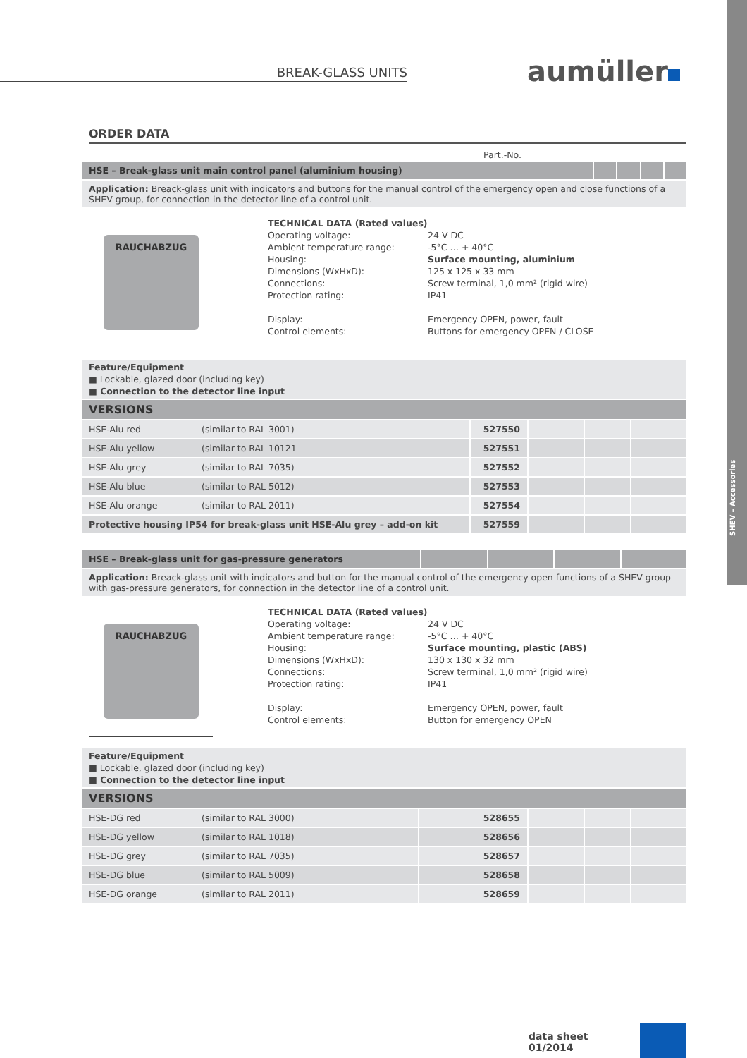SHEV – Accessories
BREAK-GLASS UNITS aumüller
ORDER DATA
Part.-No.
| HSE – Break-glass unit main control panel (aluminium housing) | | | | |
Application: Breack-glass unit with indicators and buttons for the manual control of the emergency open and close functions of a SHEV group, for connection in the detector line of a control unit.
RAUCHABZUG
TECHNICAL DATA (Rated values)
Operating voltage: 24 V DC
Ambient temperature range: -5°C … + 40°C
Housing: Surface mounting, aluminium
Dimensions (WxHxD): 125 x 125 x 33 mm
Connections: Screw terminal, 1,0 mm² (rigid wire)
Protection rating: IP41
Display: Emergency OPEN, power, fault
Control elements: Buttons for emergency OPEN / CLOSE
Feature/Equipment
■ Lockable, glazed door (including key)
■ Connection to the detector line input
| VERSIONS | | | | | |
| HSE-Alu red | (similar to RAL 3001) | 527550 | | | |
| HSE-Alu yellow | (similar to RAL 10121 | 527551 | | | |
| HSE-Alu grey | (similar to RAL 7035) | 527552 | | | |
| HSE-Alu blue | (similar to RAL 5012) | 527553 | | | |
| HSE-Alu orange | (similar to RAL 2011) | 527554 | | | |
| Protective housing IP54 for break-glass unit HSE-Alu grey – add-on kit | | 527559 | | | |
| HSE – Break-glass unit for gas-pressure generators | | | | |
Application: Breack-glass unit with indicators and button for the manual control of the emergency open functions of a SHEV group with gas-pressure generators, for connection in the detector line of a control unit.
RAUCHABZUG
TECHNICAL DATA (Rated values)
Operating voltage: 24 V DC
Ambient temperature range: -5°C … + 40°C
Housing: Surface mounting, plastic (ABS)
Dimensions (WxHxD): 130 x 130 x 32 mm
Connections: Screw terminal, 1,0 mm² (rigid wire)
Protection rating: IP41
Display: Emergency OPEN, power, fault
Control elements: Button for emergency OPEN
Feature/Equipment
■ Lockable, glazed door (including key)
■ Connection to the detector line input
| VERSIONS | | | | | |
| HSE-DG red | (similar to RAL 3000) | 528655 | | | |
| HSE-DG yellow | (similar to RAL 1018) | 528656 | | | |
| HSE-DG grey | (similar to RAL 7035) | 528657 | | | |
| HSE-DG blue | (similar to RAL 5009) | 528658 | | | |
| HSE-DG orange | (similar to RAL 2011) | 528659 | | | |
data sheet
01/2014